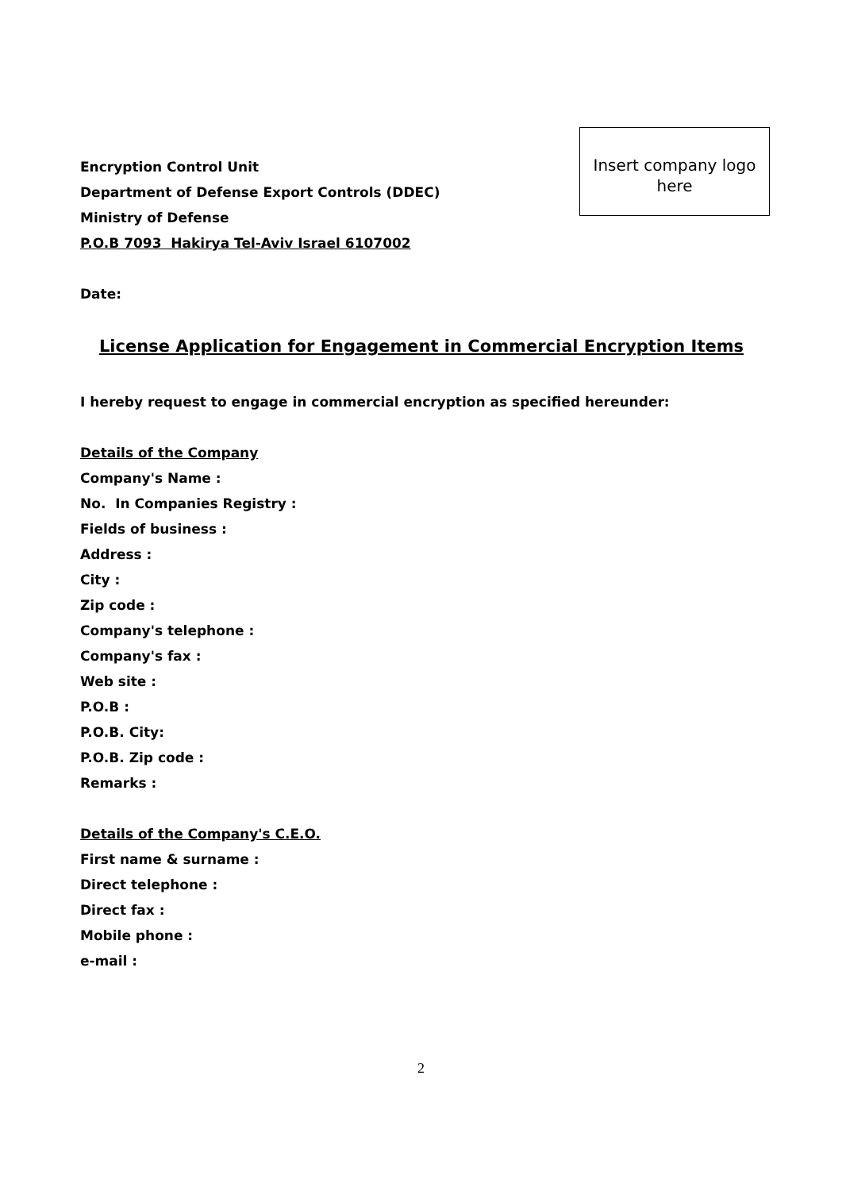Encryption Control Unit
Department of Defense Export Controls (DDEC)
Ministry of Defense
P.O.B 7093 Hakirya Tel-Aviv Israel 6107002
Insert company logo
here
Date:
License Application for Engagement in Commercial Encryption Items
I hereby request to engage in commercial encryption as specified hereunder:
Details of the Company
Company's Name :
No. In Companies Registry :
Fields of business :
Address :
City :
Zip code :
Company's telephone :
Company's fax :
Web site :
P.O.B :
P.O.B. City:
P.O.B. Zip code :
Remarks :
Details of the Company's C.E.O.
First name & surname :
Direct telephone :
Direct fax :
Mobile phone :
e-mail :
2